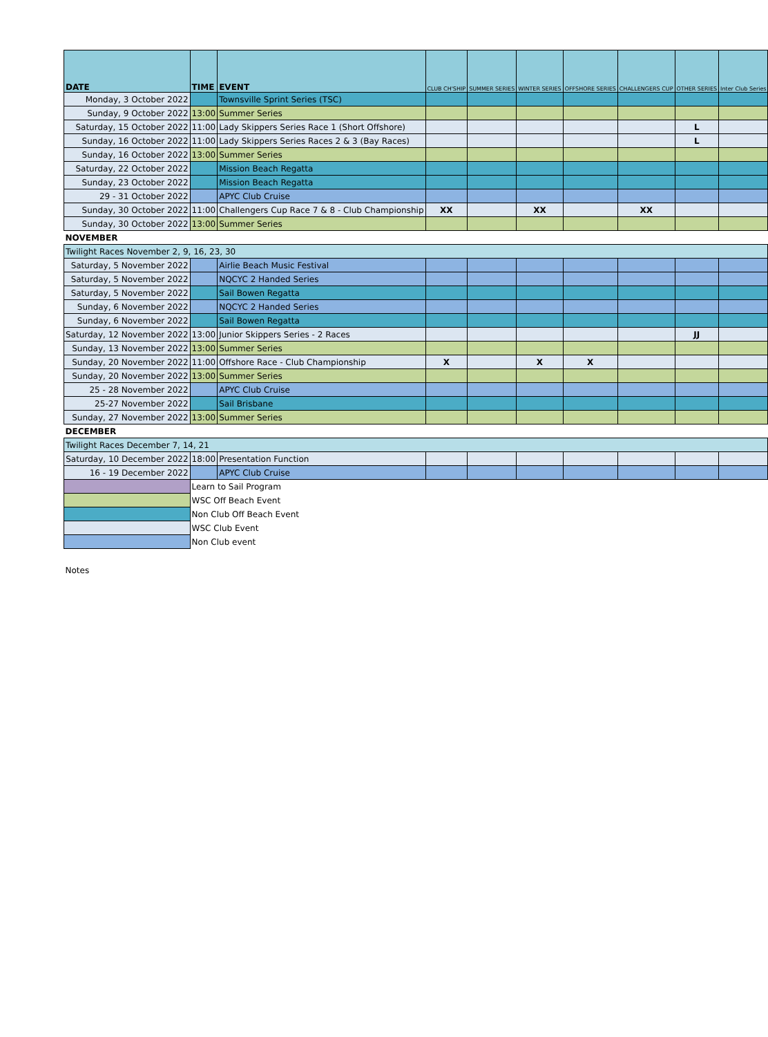| DATE | TIME | EVENT | CLUB CH'SHIP | SUMMER SERIES | WINTER SERIES | OFFSHORE SERIES | CHALLENGERS CUP | OTHER SERIES | Inter Club Series |
| --- | --- | --- | --- | --- | --- | --- | --- | --- | --- |
| Monday, 3 October 2022 | | Townsville Sprint Series (TSC) | | | | | | | |
| Sunday, 9 October 2022 | 13:00 | Summer Series | | | | | | | |
| Saturday, 15 October 2022 | 11:00 | Lady Skippers Series Race 1 (Short Offshore) | | | | | | L | |
| Sunday, 16 October 2022 | 11:00 | Lady Skippers Series Races 2 & 3 (Bay Races) | | | | | | L | |
| Sunday, 16 October 2022 | 13:00 | Summer Series | | | | | | | |
| Saturday, 22 October 2022 | | Mission Beach Regatta | | | | | | | |
| Sunday, 23 October 2022 | | Mission Beach Regatta | | | | | | | |
| 29 - 31 October 2022 | | APYC Club Cruise | | | | | | | |
| Sunday, 30 October 2022 | 11:00 | Challengers Cup Race 7 & 8 - Club Championship | XX | | XX | | XX | | |
| Sunday, 30 October 2022 | 13:00 | Summer Series | | | | | | | |
| NOVEMBER | | | | | | | | | |
| Twilight Races November 2, 9, 16, 23, 30 | | | | | | | | | |
| Saturday, 5 November 2022 | | Airlie Beach Music Festival | | | | | | | |
| Saturday, 5 November 2022 | | NQCYC 2 Handed Series | | | | | | | |
| Saturday, 5 November 2022 | | Sail Bowen Regatta | | | | | | | |
| Sunday, 6 November 2022 | | NQCYC 2 Handed Series | | | | | | | |
| Sunday, 6 November 2022 | | Sail Bowen Regatta | | | | | | | |
| Saturday, 12 November 2022 | 13:00 | Junior Skippers Series - 2 Races | | | | | | JJ | |
| Sunday, 13 November 2022 | 13:00 | Summer Series | | | | | | | |
| Sunday, 20 November 2022 | 11:00 | Offshore Race - Club Championship | X | | X | X | | | |
| Sunday, 20 November 2022 | 13:00 | Summer Series | | | | | | | |
| 25 - 28 November 2022 | | APYC Club Cruise | | | | | | | |
| 25-27 November 2022 | | Sail Brisbane | | | | | | | |
| Sunday, 27 November 2022 | 13:00 | Summer Series | | | | | | | |
| DECEMBER | | | | | | | | | |
| Twilight Races December 7, 14, 21 | | | | | | | | | |
| Saturday, 10 December 2022 | 18:00 | Presentation Function | | | | | | | |
| 16 - 19 December 2022 | | APYC Club Cruise | | | | | | | |
| | Learn to Sail Program | | | | | | | | |
| | WSC Off Beach Event | | | | | | | | |
| | Non Club Off Beach Event | | | | | | | | |
| | WSC Club Event | | | | | | | | |
| | Non Club event | | | | | | | | |
| Notes | | | | | | | | | |